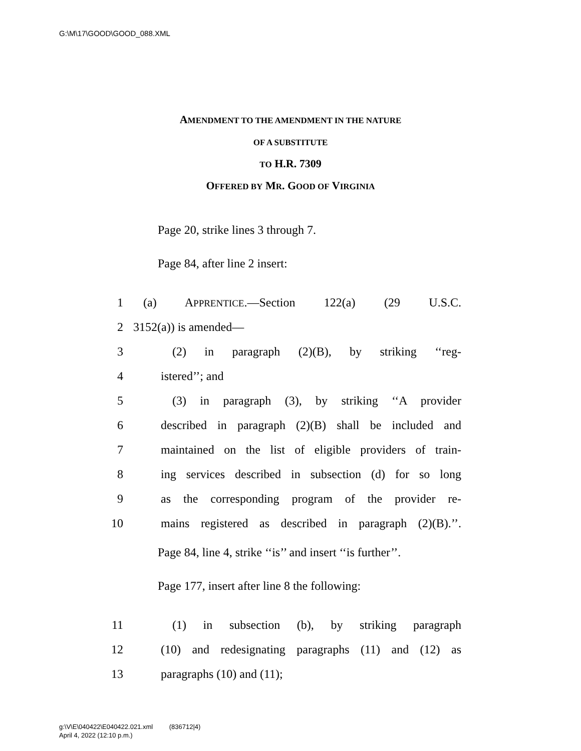G:\M\17\GOOD\GOOD_088.XML
AMENDMENT TO THE AMENDMENT IN THE NATURE
OF A SUBSTITUTE
TO H.R. 7309
OFFERED BY MR. GOOD OF VIRGINIA
Page 20, strike lines 3 through 7.
Page 84, after line 2 insert:
1 (a) APPRENTICE.—Section 122(a) (29 U.S.C.
2 3152(a)) is amended—
3 (2) in paragraph (2)(B), by striking ‘‘reg-
4 istered’’; and
5 (3) in paragraph (3), by striking ‘‘A provider
6 described in paragraph (2)(B) shall be included and
7 maintained on the list of eligible providers of train-
8 ing services described in subsection (d) for so long
9 as the corresponding program of the provider re-
10 mains registered as described in paragraph (2)(B).’’.
Page 84, line 4, strike ‘‘is’’ and insert ‘‘is further’’.
Page 177, insert after line 8 the following:
11 (1) in subsection (b), by striking paragraph
12 (10) and redesignating paragraphs (11) and (12) as
13 paragraphs (10) and (11);
g:\V\E\040422\E040422.021.xml (836712|4)
April 4, 2022 (12:10 p.m.)